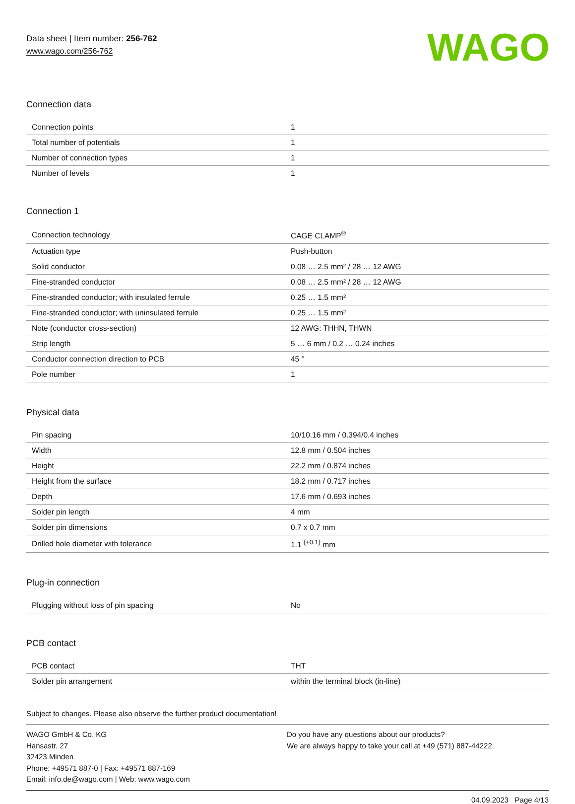Data sheet | Item number: 256-762
www.wago.com/256-762
WAGO
Connection data
| Connection points | 1 |
| Total number of potentials | 1 |
| Number of connection types | 1 |
| Number of levels | 1 |
Connection 1
| Connection technology | CAGE CLAMP<sup>®</sup> |
| Actuation type | Push-button |
| Solid conductor | 0.08 … 2.5 mm² / 28 … 12 AWG |
| Fine-stranded conductor | 0.08 … 2.5 mm² / 28 … 12 AWG |
| Fine-stranded conductor; with insulated ferrule | 0.25 … 1.5 mm² |
| Fine-stranded conductor; with uninsulated ferrule | 0.25 … 1.5 mm² |
| Note (conductor cross-section) | 12 AWG: THHN, THWN |
| Strip length | 5 … 6 mm / 0.2 … 0.24 inches |
| Conductor connection direction to PCB | 45 ° |
| Pole number | 1 |
Physical data
| Pin spacing | 10/10.16 mm / 0.394/0.4 inches |
| Width | 12.8 mm / 0.504 inches |
| Height | 22.2 mm / 0.874 inches |
| Height from the surface | 18.2 mm / 0.717 inches |
| Depth | 17.6 mm / 0.693 inches |
| Solder pin length | 4 mm |
| Solder pin dimensions | 0.7 x 0.7 mm |
| Drilled hole diameter with tolerance | 1.1 <sup>(+0.1)</sup> mm |
Plug-in connection
| Plugging without loss of pin spacing | No |
PCB contact
| PCB contact | THT |
| Solder pin arrangement | within the terminal block (in-line) |
Subject to changes. Please also observe the further product documentation!
WAGO GmbH & Co. KG
Hansastr. 27
32423 Minden
Phone: +49571 887-0 | Fax: +49571 887-169
Email: info.de@wago.com | Web: www.wago.com
Do you have any questions about our products?
We are always happy to take your call at +49 (571) 887-44222.
04.09.2023 Page 4/13